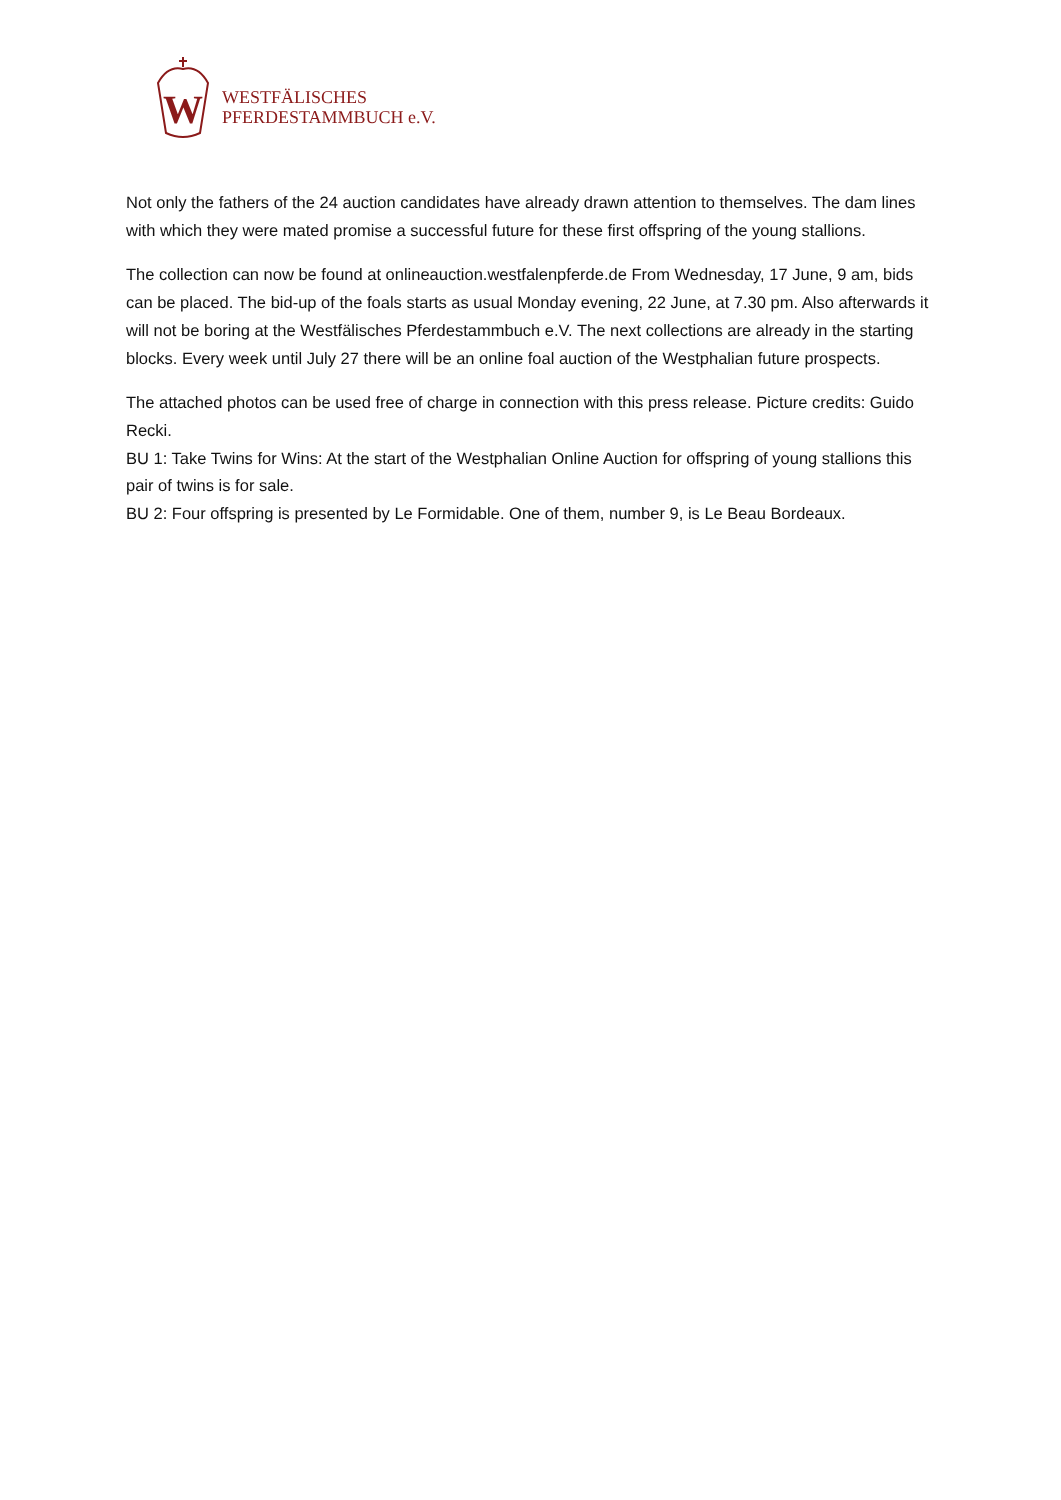W
WESTFÄLISCHES
PFERDESTAMMBUCH e.V.
Not only the fathers of the 24 auction candidates have already drawn attention to themselves. The dam lines with which they were mated promise a successful future for these first offspring of the young stallions.
The collection can now be found at onlineauction.westfalenpferde.de From Wednesday, 17 June, 9 am, bids can be placed. The bid-up of the foals starts as usual Monday evening, 22 June, at 7.30 pm. Also afterwards it will not be boring at the Westfälisches Pferdestammbuch e.V. The next collections are already in the starting blocks. Every week until July 27 there will be an online foal auction of the Westphalian future prospects.
The attached photos can be used free of charge in connection with this press release. Picture credits: Guido Recki.
BU 1: Take Twins for Wins: At the start of the Westphalian Online Auction for offspring of young stallions this pair of twins is for sale.
BU 2: Four offspring is presented by Le Formidable. One of them, number 9, is Le Beau Bordeaux.